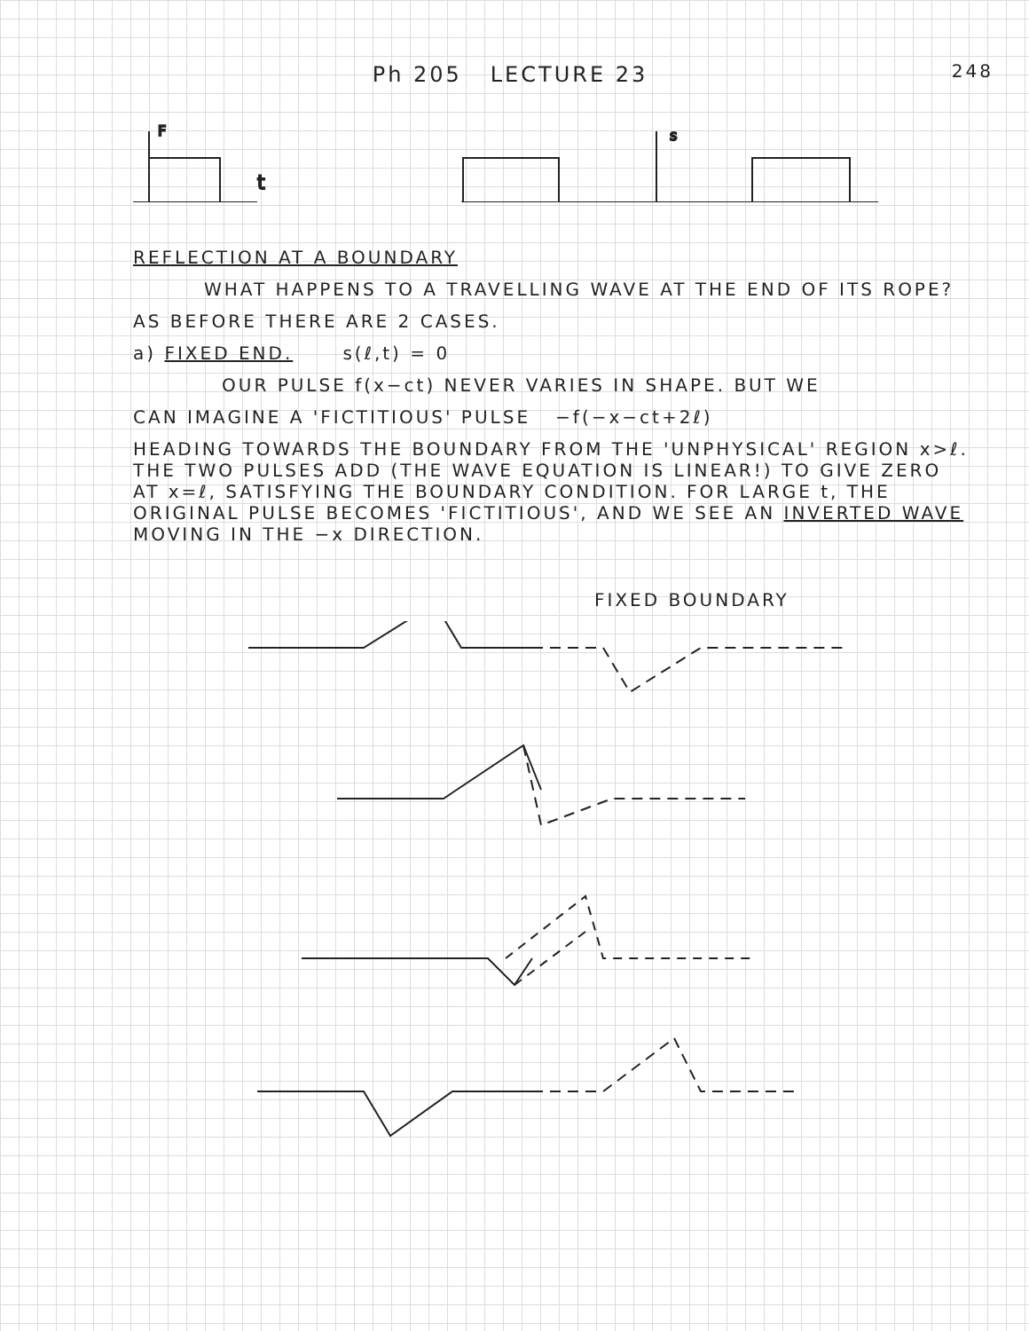Ph 205 LECTURE 23
248
F
t
s
REFLECTION AT A BOUNDARY
WHAT HAPPENS TO A TRAVELLING WAVE AT THE END OF ITS ROPE?
AS BEFORE THERE ARE 2 CASES.
a) FIXED END. s(ℓ,t) = 0
OUR PULSE f(x−ct) NEVER VARIES IN SHAPE. BUT WE
CAN IMAGINE A 'FICTITIOUS' PULSE −f(−x−ct+2ℓ)
HEADING TOWARDS THE BOUNDARY FROM THE 'UNPHYSICAL' REGION x>ℓ. THE TWO PULSES ADD (THE WAVE EQUATION IS LINEAR!) TO GIVE ZERO AT x=ℓ, SATISFYING THE BOUNDARY CONDITION. FOR LARGE t, THE ORIGINAL PULSE BECOMES 'FICTITIOUS', AND WE SEE AN INVERTED WAVE MOVING IN THE −x DIRECTION.
FIXED BOUNDARY